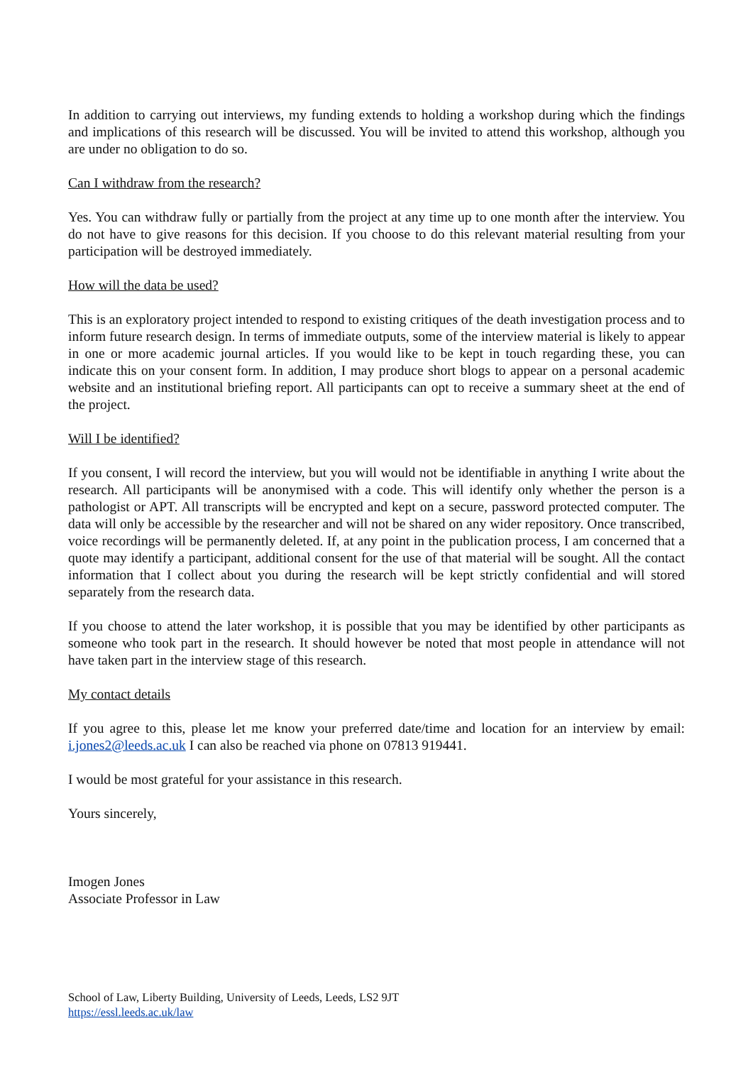In addition to carrying out interviews, my funding extends to holding a workshop during which the findings and implications of this research will be discussed. You will be invited to attend this workshop, although you are under no obligation to do so.
Can I withdraw from the research?
Yes. You can withdraw fully or partially from the project at any time up to one month after the interview. You do not have to give reasons for this decision. If you choose to do this relevant material resulting from your participation will be destroyed immediately.
How will the data be used?
This is an exploratory project intended to respond to existing critiques of the death investigation process and to inform future research design. In terms of immediate outputs, some of the interview material is likely to appear in one or more academic journal articles. If you would like to be kept in touch regarding these, you can indicate this on your consent form. In addition, I may produce short blogs to appear on a personal academic website and an institutional briefing report. All participants can opt to receive a summary sheet at the end of the project.
Will I be identified?
If you consent, I will record the interview, but you will would not be identifiable in anything I write about the research. All participants will be anonymised with a code. This will identify only whether the person is a pathologist or APT. All transcripts will be encrypted and kept on a secure, password protected computer. The data will only be accessible by the researcher and will not be shared on any wider repository. Once transcribed, voice recordings will be permanently deleted. If, at any point in the publication process, I am concerned that a quote may identify a participant, additional consent for the use of that material will be sought. All the contact information that I collect about you during the research will be kept strictly confidential and will stored separately from the research data.
If you choose to attend the later workshop, it is possible that you may be identified by other participants as someone who took part in the research. It should however be noted that most people in attendance will not have taken part in the interview stage of this research.
My contact details
If you agree to this, please let me know your preferred date/time and location for an interview by email: i.jones2@leeds.ac.uk I can also be reached via phone on 07813 919441.
I would be most grateful for your assistance in this research.
Yours sincerely,
Imogen Jones
Associate Professor in Law
School of Law, Liberty Building, University of Leeds, Leeds, LS2 9JT
https://essl.leeds.ac.uk/law